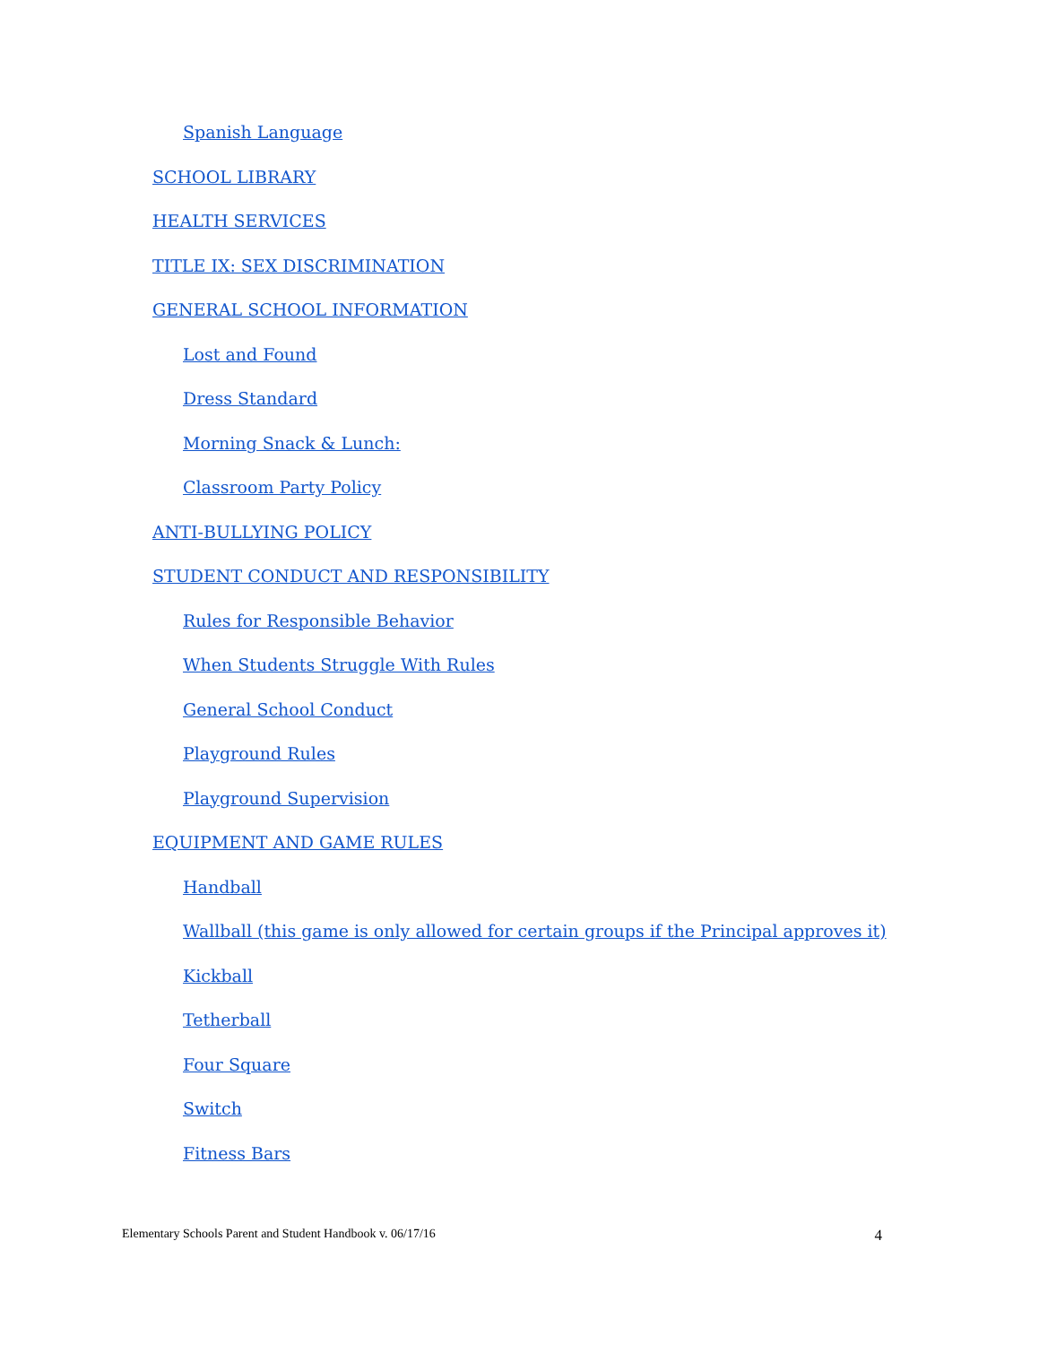Spanish Language
SCHOOL LIBRARY
HEALTH SERVICES
TITLE IX: SEX DISCRIMINATION
GENERAL SCHOOL INFORMATION
Lost and Found
Dress Standard
Morning Snack & Lunch:
Classroom Party Policy
ANTI-BULLYING POLICY
STUDENT CONDUCT AND RESPONSIBILITY
Rules for Responsible Behavior
When Students Struggle With Rules
General School Conduct
Playground Rules
Playground Supervision
EQUIPMENT AND GAME RULES
Handball
Wallball (this game is only allowed for certain groups if the Principal approves it)
Kickball
Tetherball
Four Square
Switch
Fitness Bars
Elementary Schools Parent and Student Handbook v. 06/17/16 4